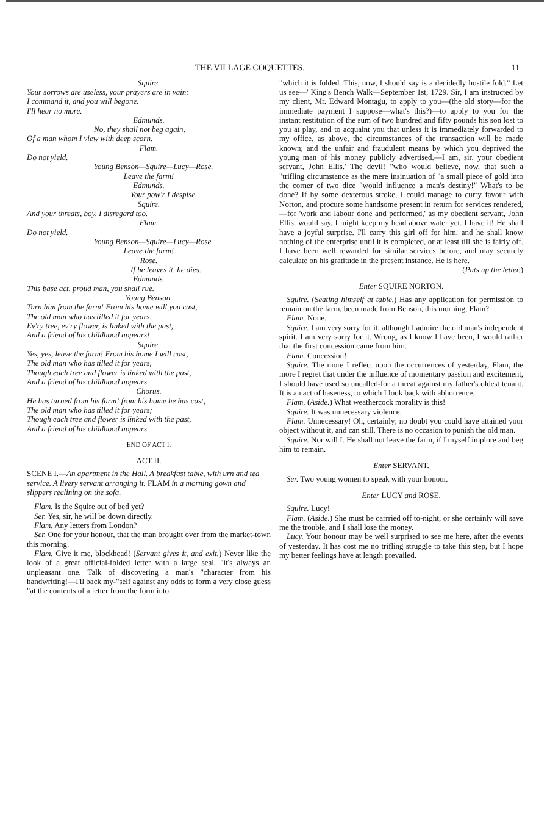THE VILLAGE COQUETTES. 11
Squire.
Your sorrows are useless, your prayers are in vain:
I command it, and you will begone.
I'll hear no more.
Edmunds.
No, they shall not beg again,
Of a man whom I view with deep scorn.
Flam.
Do not yield.
Young Benson—Squire—Lucy—Rose.
Leave the farm!
Edmunds.
Your pow'r I despise.
Squire.
And your threats, boy, I disregard too.
Flam.
Do not yield.
Young Benson—Squire—Lucy—Rose.
Leave the farm!
Rose.
If he leaves it, he dies.
Edmunds.
This base act, proud man, you shall rue.
Young Benson.
Turn him from the farm! From his home will you cast,
The old man who has tilled it for years,
Ev'ry tree, ev'ry flower, is linked with the past,
And a friend of his childhood appears!
Squire.
Yes, yes, leave the farm! From his home I will cast,
The old man who has tilled it for years,
Though each tree and flower is linked with the past,
And a friend of his childhood appears.
Chorus.
He has turned from his farm! from his home he has cast,
The old man who has tilled it for years;
Though each tree and flower is linked with the past,
And a friend of his childhood appears.
END OF ACT I.
ACT II.
SCENE I.—An apartment in the Hall. A breakfast table, with urn and tea service. A livery servant arranging it. FLAM in a morning gown and slippers reclining on the sofa.
Flam. Is the Squire out of bed yet?
Ser. Yes, sir, he will be down directly.
Flam. Any letters from London?
Ser. One for your honour, that the man brought over from the market-town this morning.
Flam. Give it me, blockhead! (Servant gives it, and exit.) Never like the look of a great official-folded letter with a large seal, "it's always an unpleasant one. Talk of discovering a man's "character from his handwriting!—I'll back my-"self against any odds to form a very close guess "at the contents of a letter from the form into
"which it is folded. This, now, I should say is a decidedly hostile fold." Let us see—' King's Bench Walk—September 1st, 1729. Sir, I am instructed by my client, Mr. Edward Montagu, to apply to you—(the old story—for the immediate payment I suppose—what's this?)—to apply to you for the instant restitution of the sum of two hundred and fifty pounds his son lost to you at play, and to acquaint you that unless it is immediately forwarded to my office, as above, the circumstances of the transaction will be made known; and the unfair and fraudulent means by which you deprived the young man of his money publicly advertised.—I am, sir, your obedient servant, John Ellis.' The devil! "who would believe, now, that such a "trifling circumstance as the mere insinuation of "a small piece of gold into the corner of two dice "would influence a man's destiny!" What's to be done? If by some dexterous stroke, I could manage to curry favour with Norton, and procure some handsome present in return for services rendered,—for 'work and labour done and performed,' as my obedient servant, John Ellis, would say, I might keep my head above water yet. I have it! He shall have a joyful surprise. I'll carry this girl off for him, and he shall know nothing of the enterprise until it is completed, or at least till she is fairly off. I have been well rewarded for similar services before, and may securely calculate on his gratitude in the present instance. He is here.
(Puts up the letter.)
Enter SQUIRE NORTON.
Squire. (Seating himself at table.) Has any application for permission to remain on the farm, been made from Benson, this morning, Flam?
Flam. None.
Squire. I am very sorry for it, although I admire the old man's independent spirit. I am very sorry for it. Wrong, as I know I have been, I would rather that the first concession came from him.
Flam. Concession!
Squire. The more I reflect upon the occurrences of yesterday, Flam, the more I regret that under the influence of momentary passion and excitement, I should have used so uncalled-for a threat against my father's oldest tenant. It is an act of baseness, to which I look back with abhorrence.
Flam. (Aside.) What weathercock morality is this!
Squire. It was unnecessary violence.
Flam. Unnecessary! Oh, certainly; no doubt you could have attained your object without it, and can still. There is no occasion to punish the old man.
Squire. Nor will I. He shall not leave the farm, if I myself implore and beg him to remain.
Enter SERVANT.
Ser. Two young women to speak with your honour.
Enter LUCY and ROSE.
Squire. Lucy!
Flam. (Aside.) She must be carrried off to-night, or she certainly will save me the trouble, and I shall lose the money.
Lucy. Your honour may be well surprised to see me here, after the events of yesterday. It has cost me no trifling struggle to take this step, but I hope my better feelings have at length prevailed.